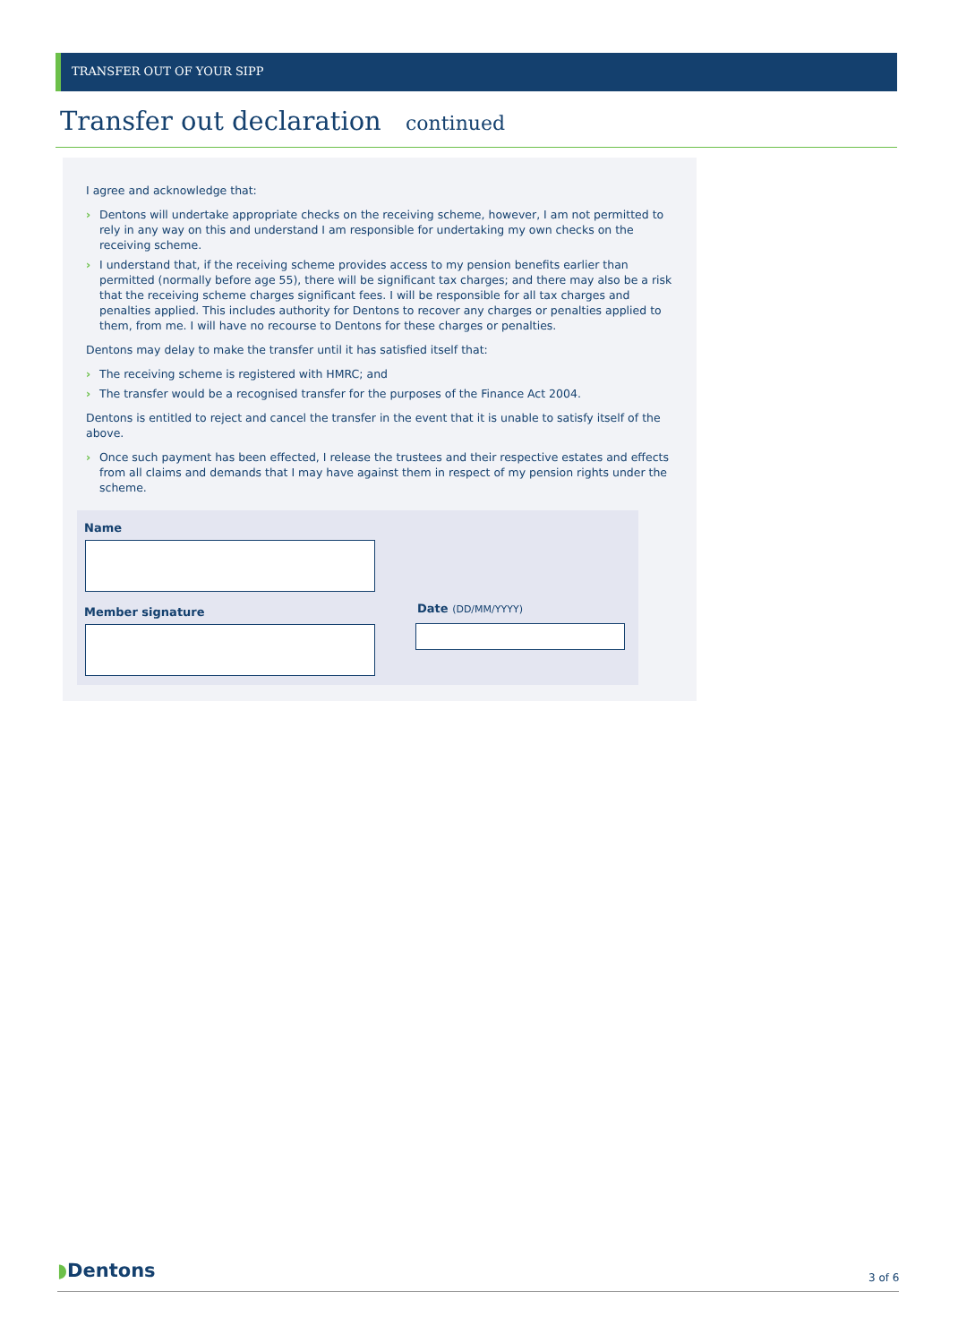TRANSFER OUT OF YOUR SIPP
Transfer out declaration continued
I agree and acknowledge that:
› Dentons will undertake appropriate checks on the receiving scheme, however, I am not permitted to rely in any way on this and understand I am responsible for undertaking my own checks on the receiving scheme.
› I understand that, if the receiving scheme provides access to my pension benefits earlier than permitted (normally before age 55), there will be significant tax charges; and there may also be a risk that the receiving scheme charges significant fees. I will be responsible for all tax charges and penalties applied. This includes authority for Dentons to recover any charges or penalties applied to them, from me. I will have no recourse to Dentons for these charges or penalties.
Dentons may delay to make the transfer until it has satisfied itself that:
› The receiving scheme is registered with HMRC; and
› The transfer would be a recognised transfer for the purposes of the Finance Act 2004.
Dentons is entitled to reject and cancel the transfer in the event that it is unable to satisfy itself of the above.
› Once such payment has been effected, I release the trustees and their respective estates and effects from all claims and demands that I may have against them in respect of my pension rights under the scheme.
Name
Member signature Date (DD/MM/YYYY)
◗Dentons 3 of 6